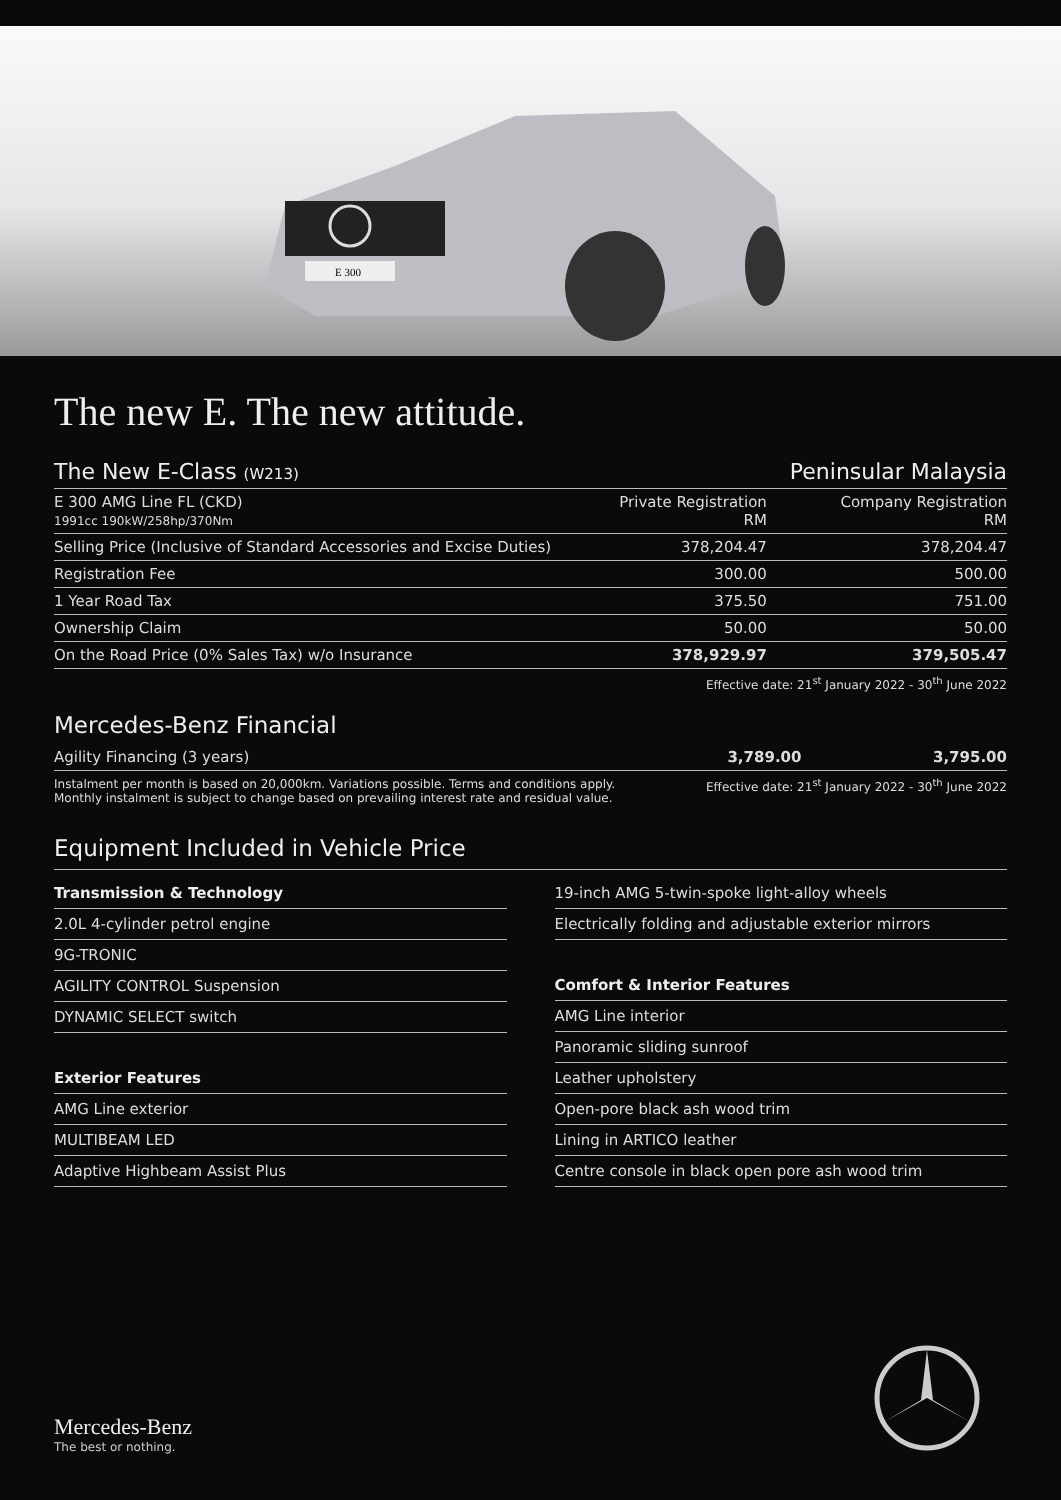E 300
The new E. The new attitude.
| The New E-Class (W213) | | Peninsular Malaysia |
| --- | --- | --- |
| E 300 AMG Line FL (CKD) 1991cc 190kW/258hp/370Nm | Private Registration RM | Company Registration RM |
| Selling Price (Inclusive of Standard Accessories and Excise Duties) | 378,204.47 | 378,204.47 |
| Registration Fee | 300.00 | 500.00 |
| 1 Year Road Tax | 375.50 | 751.00 |
| Ownership Claim | 50.00 | 50.00 |
| On the Road Price (0% Sales Tax) w/o Insurance | 378,929.97 | 379,505.47 |
Effective date: 21<sup>st</sup> January 2022 - 30<sup>th</sup> June 2022
Mercedes-Benz Financial
| Agility Financing (3 years) | 3,789.00 | 3,795.00 |
Instalment per month is based on 20,000km. Variations possible. Terms and conditions apply.
Monthly instalment is subject to change based on prevailing interest rate and residual value.
Effective date: 21<sup>st</sup> January 2022 - 30<sup>th</sup> June 2022
Equipment Included in Vehicle Price
Transmission & Technology
2.0L 4-cylinder petrol engine
9G-TRONIC
AGILITY CONTROL Suspension
DYNAMIC SELECT switch
Exterior Features
AMG Line exterior
MULTIBEAM LED
Adaptive Highbeam Assist Plus
19-inch AMG 5-twin-spoke light-alloy wheels
Electrically folding and adjustable exterior mirrors
Comfort & Interior Features
AMG Line interior
Panoramic sliding sunroof
Leather upholstery
Open-pore black ash wood trim
Lining in ARTICO leather
Centre console in black open pore ash wood trim
Mercedes-Benz
The best or nothing.